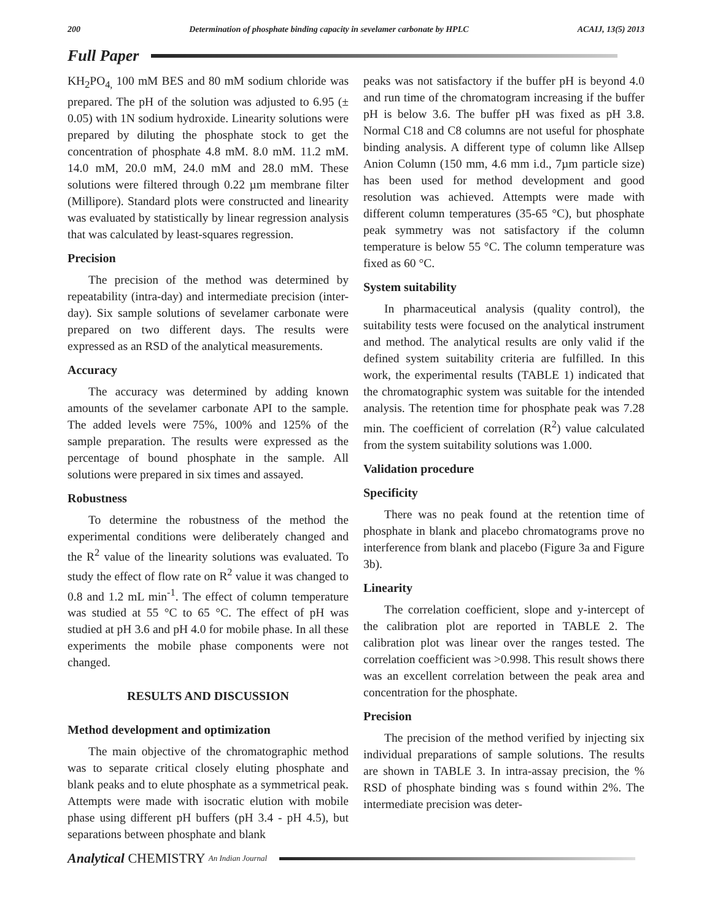200 Determination of phosphate binding capacity in sevelamer carbonate by HPLC ACAIJ, 13(5) 2013
Full Paper
KH<sub>2</sub>PO<sub>4,</sub> 100 mM BES and 80 mM sodium chloride was prepared. The pH of the solution was adjusted to 6.95 (± 0.05) with 1N sodium hydroxide. Linearity solutions were prepared by diluting the phosphate stock to get the concentration of phosphate 4.8 mM. 8.0 mM. 11.2 mM. 14.0 mM, 20.0 mM, 24.0 mM and 28.0 mM. These solutions were filtered through 0.22 µm membrane filter (Millipore). Standard plots were constructed and linearity was evaluated by statistically by linear regression analysis that was calculated by least-squares regression.
Precision
The precision of the method was determined by repeatability (intra-day) and intermediate precision (inter-day). Six sample solutions of sevelamer carbonate were prepared on two different days. The results were expressed as an RSD of the analytical measurements.
Accuracy
The accuracy was determined by adding known amounts of the sevelamer carbonate API to the sample. The added levels were 75%, 100% and 125% of the sample preparation. The results were expressed as the percentage of bound phosphate in the sample. All solutions were prepared in six times and assayed.
Robustness
To determine the robustness of the method the experimental conditions were deliberately changed and the R<sup>2</sup> value of the linearity solutions was evaluated. To study the effect of flow rate on R<sup>2</sup> value it was changed to 0.8 and 1.2 mL min<sup>-1</sup>. The effect of column temperature was studied at 55 °C to 65 °C. The effect of pH was studied at pH 3.6 and pH 4.0 for mobile phase. In all these experiments the mobile phase components were not changed.
RESULTS AND DISCUSSION
Method development and optimization
The main objective of the chromatographic method was to separate critical closely eluting phosphate and blank peaks and to elute phosphate as a symmetrical peak. Attempts were made with isocratic elution with mobile phase using different pH buffers (pH 3.4 - pH 4.5), but separations between phosphate and blank
peaks was not satisfactory if the buffer pH is beyond 4.0 and run time of the chromatogram increasing if the buffer pH is below 3.6. The buffer pH was fixed as pH 3.8. Normal C18 and C8 columns are not useful for phosphate binding analysis. A different type of column like Allsep Anion Column (150 mm, 4.6 mm i.d., 7µm particle size) has been used for method development and good resolution was achieved. Attempts were made with different column temperatures (35-65 °C), but phosphate peak symmetry was not satisfactory if the column temperature is below 55 °C. The column temperature was fixed as 60 °C.
System suitability
In pharmaceutical analysis (quality control), the suitability tests were focused on the analytical instrument and method. The analytical results are only valid if the defined system suitability criteria are fulfilled. In this work, the experimental results (TABLE 1) indicated that the chromatographic system was suitable for the intended analysis. The retention time for phosphate peak was 7.28 min. The coefficient of correlation (R<sup>2</sup>) value calculated from the system suitability solutions was 1.000.
Validation procedure
Specificity
There was no peak found at the retention time of phosphate in blank and placebo chromatograms prove no interference from blank and placebo (Figure 3a and Figure 3b).
Linearity
The correlation coefficient, slope and y-intercept of the calibration plot are reported in TABLE 2. The calibration plot was linear over the ranges tested. The correlation coefficient was >0.998. This result shows there was an excellent correlation between the peak area and concentration for the phosphate.
Precision
The precision of the method verified by injecting six individual preparations of sample solutions. The results are shown in TABLE 3. In intra-assay precision, the % RSD of phosphate binding was s found within 2%. The intermediate precision was deter-
Analytical CHEMISTRY An Indian Journal